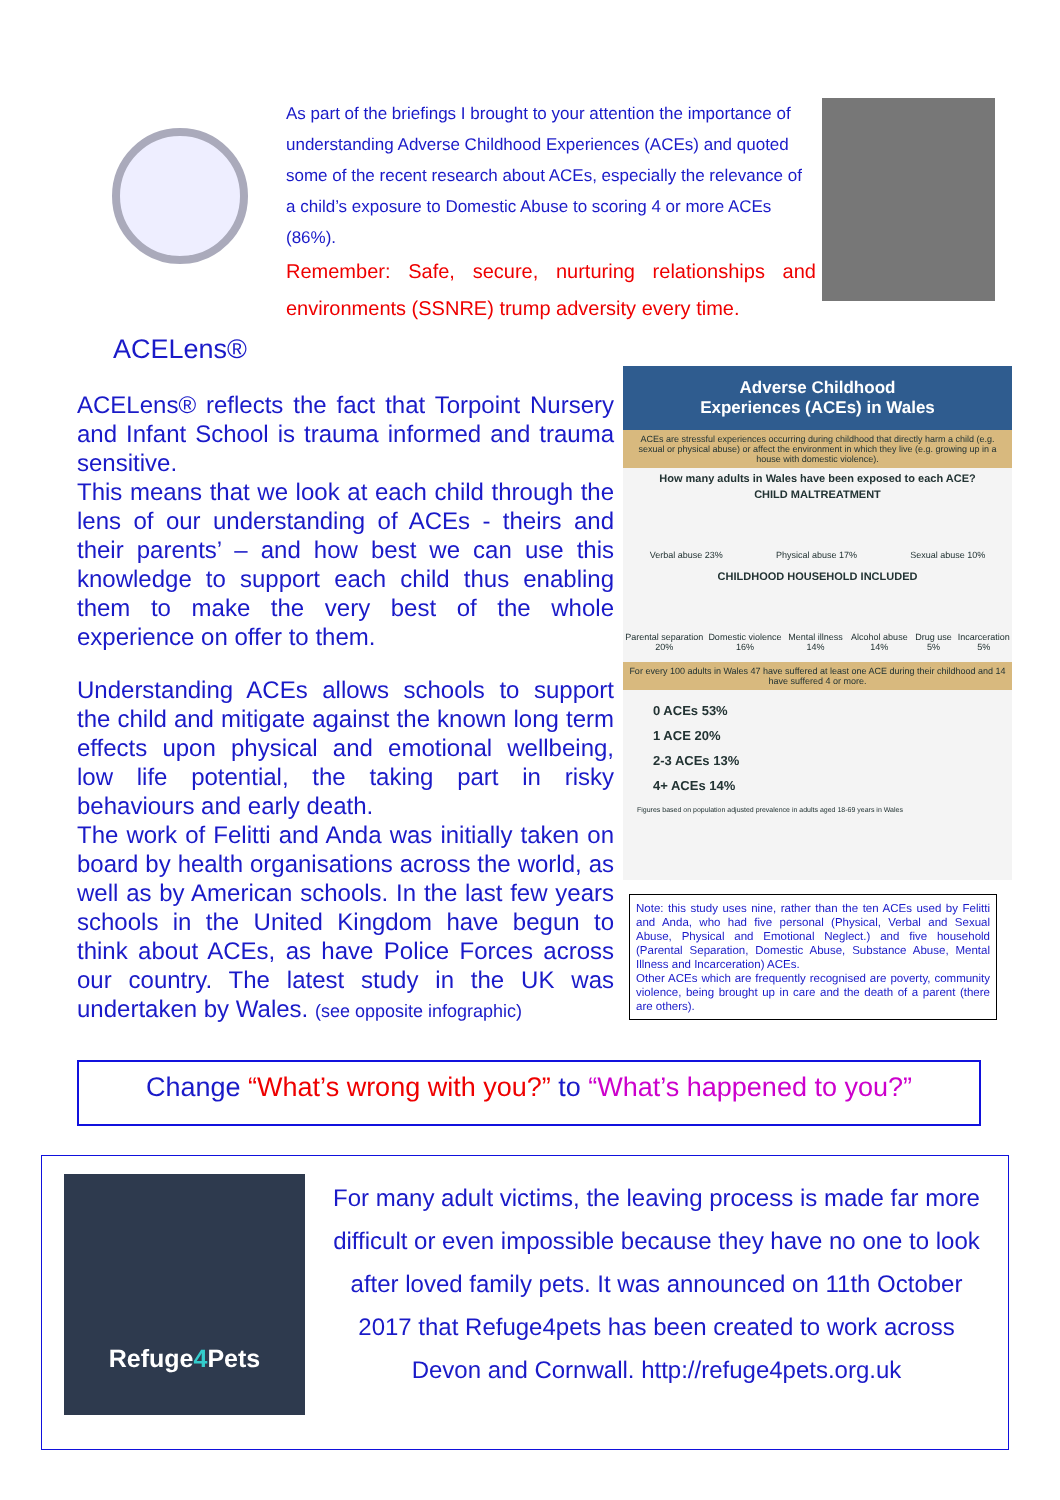ACELens®
As part of the briefings I brought to your attention the importance of understanding Adverse Childhood Experiences (ACEs) and quoted some of the recent research about ACEs, especially the relevance of a child’s exposure to Domestic Abuse to scoring 4 or more ACEs (86%).
Remember: Safe, secure, nurturing relationships and environments (SSNRE) trump adversity every time.
ACELens® reflects the fact that Torpoint Nursery and Infant School is trauma informed and trauma sensitive.
This means that we look at each child through the lens of our understanding of ACEs - theirs and their parents’ – and how best we can use this knowledge to support each child thus enabling them to make the very best of the whole experience on offer to them.
Understanding ACEs allows schools to support the child and mitigate against the known long term effects upon physical and emotional wellbeing, low life potential, the taking part in risky behaviours and early death.
The work of Felitti and Anda was initially taken on board by health organisations across the world, as well as by American schools. In the last few years schools in the United Kingdom have begun to think about ACEs, as have Police Forces across our country. The latest study in the UK was undertaken by Wales. (see opposite infographic)
Adverse Childhood
Experiences (ACEs) in Wales
ACEs are stressful experiences occurring during childhood that directly harm a child (e.g. sexual or physical abuse) or affect the environment in which they live (e.g. growing up in a house with domestic violence).
How many adults in Wales have been exposed to each ACE?
CHILD MALTREATMENT
Verbal abuse 23% Physical abuse 17% Sexual abuse 10%
CHILDHOOD HOUSEHOLD INCLUDED
Parental separation 20% Domestic violence 16% Mental illness 14% Alcohol abuse 14% Drug use 5% Incarceration 5%
For every 100 adults in Wales 47 have suffered at least one ACE during their childhood and 14 have suffered 4 or more.
0 ACEs 53%
1 ACE 20%
2-3 ACEs 13%
4+ ACEs 14%
Figures based on population adjusted prevalence in adults aged 18-69 years in Wales
Note: this study uses nine, rather than the ten ACEs used by Felitti and Anda, who had five personal (Physical, Verbal and Sexual Abuse, Physical and Emotional Neglect.) and five household (Parental Separation, Domestic Abuse, Substance Abuse, Mental Illness and Incarceration) ACEs.
Other ACEs which are frequently recognised are poverty, community violence, being brought up in care and the death of a parent (there are others).
Change “What’s wrong with you?” to “What’s happened to you?”
Refuge4 Pets
For many adult victims, the leaving process is made far more difficult or even impossible because they have no one to look after loved family pets. It was announced on 11th October 2017 that Refuge4pets has been created to work across Devon and Cornwall. http://refuge4pets.org.uk